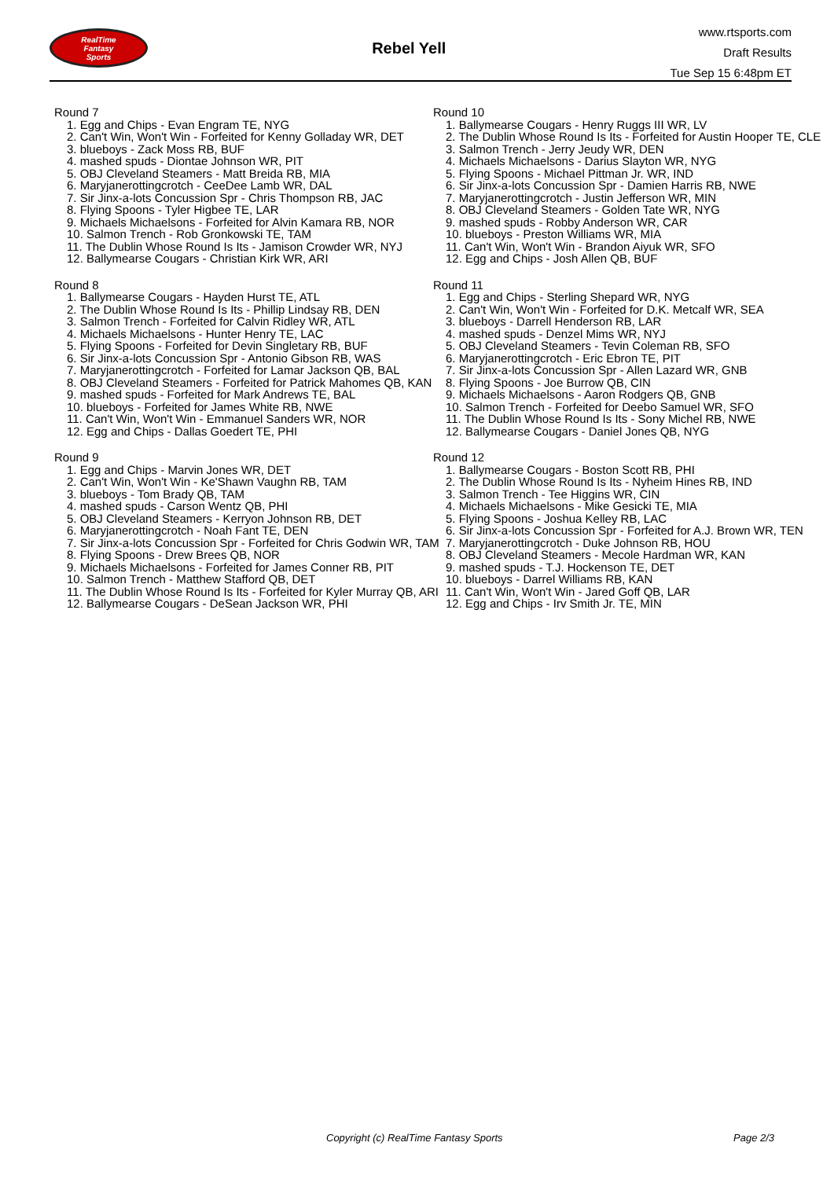RealTime
Fantasy
Sports
Rebel Yell
www.rtsports.com
Draft Results
Tue Sep 15 6:48pm ET
Round 7
1. Egg and Chips - Evan Engram TE, NYG
2. Can't Win, Won't Win - Forfeited for Kenny Golladay WR, DET
3. blueboys - Zack Moss RB, BUF
4. mashed spuds - Diontae Johnson WR, PIT
5. OBJ Cleveland Steamers - Matt Breida RB, MIA
6. Maryjanerottingcrotch - CeeDee Lamb WR, DAL
7. Sir Jinx-a-lots Concussion Spr - Chris Thompson RB, JAC
8. Flying Spoons - Tyler Higbee TE, LAR
9. Michaels Michaelsons - Forfeited for Alvin Kamara RB, NOR
10. Salmon Trench - Rob Gronkowski TE, TAM
11. The Dublin Whose Round Is Its - Jamison Crowder WR, NYJ
12. Ballymearse Cougars - Christian Kirk WR, ARI
Round 8
1. Ballymearse Cougars - Hayden Hurst TE, ATL
2. The Dublin Whose Round Is Its - Phillip Lindsay RB, DEN
3. Salmon Trench - Forfeited for Calvin Ridley WR, ATL
4. Michaels Michaelsons - Hunter Henry TE, LAC
5. Flying Spoons - Forfeited for Devin Singletary RB, BUF
6. Sir Jinx-a-lots Concussion Spr - Antonio Gibson RB, WAS
7. Maryjanerottingcrotch - Forfeited for Lamar Jackson QB, BAL
8. OBJ Cleveland Steamers - Forfeited for Patrick Mahomes QB, KAN
9. mashed spuds - Forfeited for Mark Andrews TE, BAL
10. blueboys - Forfeited for James White RB, NWE
11. Can't Win, Won't Win - Emmanuel Sanders WR, NOR
12. Egg and Chips - Dallas Goedert TE, PHI
Round 9
1. Egg and Chips - Marvin Jones WR, DET
2. Can't Win, Won't Win - Ke'Shawn Vaughn RB, TAM
3. blueboys - Tom Brady QB, TAM
4. mashed spuds - Carson Wentz QB, PHI
5. OBJ Cleveland Steamers - Kerryon Johnson RB, DET
6. Maryjanerottingcrotch - Noah Fant TE, DEN
7. Sir Jinx-a-lots Concussion Spr - Forfeited for Chris Godwin WR, TAM
8. Flying Spoons - Drew Brees QB, NOR
9. Michaels Michaelsons - Forfeited for James Conner RB, PIT
10. Salmon Trench - Matthew Stafford QB, DET
11. The Dublin Whose Round Is Its - Forfeited for Kyler Murray QB, ARI
12. Ballymearse Cougars - DeSean Jackson WR, PHI
Round 10
1. Ballymearse Cougars - Henry Ruggs III WR, LV
2. The Dublin Whose Round Is Its - Forfeited for Austin Hooper TE, CLE
3. Salmon Trench - Jerry Jeudy WR, DEN
4. Michaels Michaelsons - Darius Slayton WR, NYG
5. Flying Spoons - Michael Pittman Jr. WR, IND
6. Sir Jinx-a-lots Concussion Spr - Damien Harris RB, NWE
7. Maryjanerottingcrotch - Justin Jefferson WR, MIN
8. OBJ Cleveland Steamers - Golden Tate WR, NYG
9. mashed spuds - Robby Anderson WR, CAR
10. blueboys - Preston Williams WR, MIA
11. Can't Win, Won't Win - Brandon Aiyuk WR, SFO
12. Egg and Chips - Josh Allen QB, BUF
Round 11
1. Egg and Chips - Sterling Shepard WR, NYG
2. Can't Win, Won't Win - Forfeited for D.K. Metcalf WR, SEA
3. blueboys - Darrell Henderson RB, LAR
4. mashed spuds - Denzel Mims WR, NYJ
5. OBJ Cleveland Steamers - Tevin Coleman RB, SFO
6. Maryjanerottingcrotch - Eric Ebron TE, PIT
7. Sir Jinx-a-lots Concussion Spr - Allen Lazard WR, GNB
8. Flying Spoons - Joe Burrow QB, CIN
9. Michaels Michaelsons - Aaron Rodgers QB, GNB
10. Salmon Trench - Forfeited for Deebo Samuel WR, SFO
11. The Dublin Whose Round Is Its - Sony Michel RB, NWE
12. Ballymearse Cougars - Daniel Jones QB, NYG
Round 12
1. Ballymearse Cougars - Boston Scott RB, PHI
2. The Dublin Whose Round Is Its - Nyheim Hines RB, IND
3. Salmon Trench - Tee Higgins WR, CIN
4. Michaels Michaelsons - Mike Gesicki TE, MIA
5. Flying Spoons - Joshua Kelley RB, LAC
6. Sir Jinx-a-lots Concussion Spr - Forfeited for A.J. Brown WR, TEN
7. Maryjanerottingcrotch - Duke Johnson RB, HOU
8. OBJ Cleveland Steamers - Mecole Hardman WR, KAN
9. mashed spuds - T.J. Hockenson TE, DET
10. blueboys - Darrel Williams RB, KAN
11. Can't Win, Won't Win - Jared Goff QB, LAR
12. Egg and Chips - Irv Smith Jr. TE, MIN
Copyright (c) RealTime Fantasy Sports Page 2/3